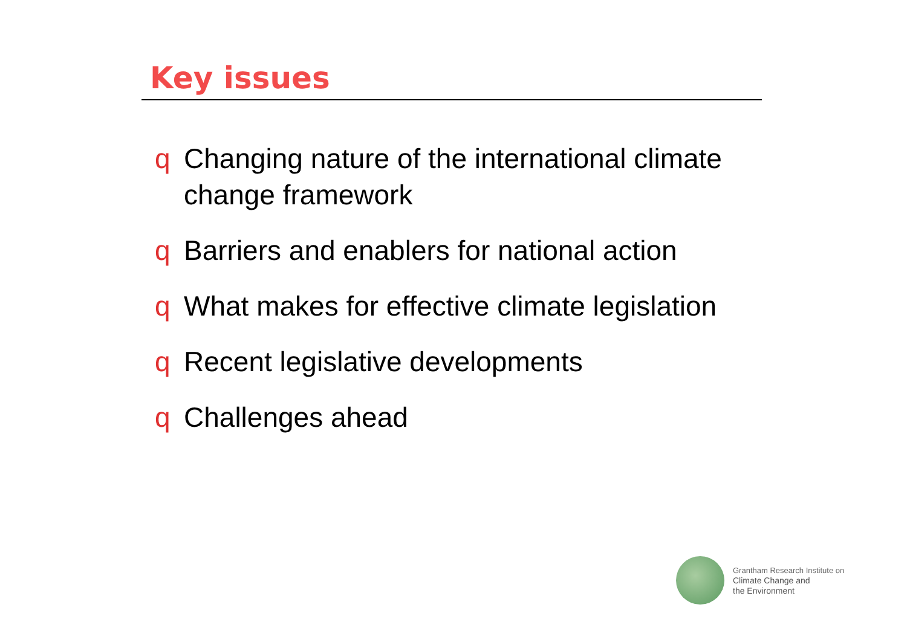Key issues
q Changing nature of the international climate change framework
q Barriers and enablers for national action
q What makes for effective climate legislation
q Recent legislative developments
q Challenges ahead
Grantham Research Institute on
Climate Change and
the Environment